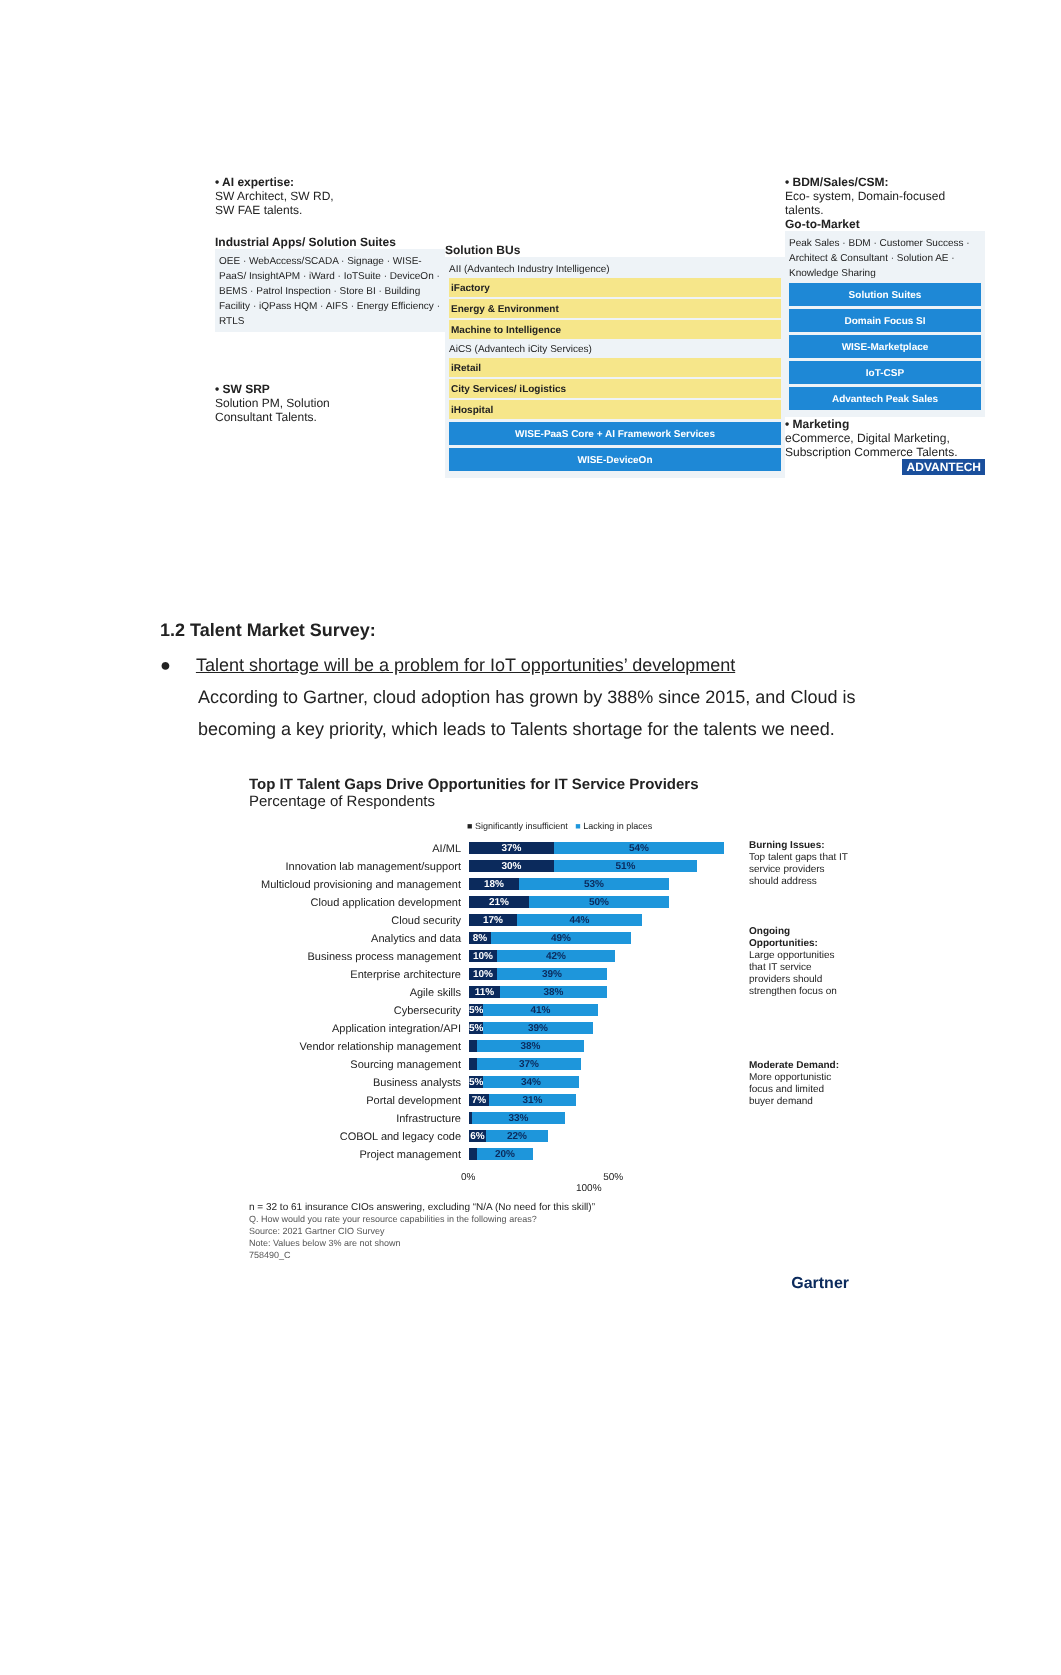• AI expertise:
SW Architect, SW RD,
SW FAE talents.
Industrial Apps/ Solution Suites
OEE · WebAccess/SCADA · Signage · WISE-PaaS/ InsightAPM · iWard · IoTSuite · DeviceOn · BEMS · Patrol Inspection · Store BI · Building Facility · iQPass HQM · AIFS · Energy Efficiency · RTLS
• SW SRP
Solution PM, Solution
Consultant Talents.
Solution BUs
AII (Advantech Industry Intelligence)
iFactory
Energy & Environment
Machine to Intelligence
AiCS (Advantech iCity Services)
iRetail
City Services/ iLogistics
iHospital
WISE-PaaS Core + AI Framework Services
WISE-DeviceOn
• BDM/Sales/CSM:
Eco- system, Domain-focused talents.
Go-to-Market
Peak Sales · BDM · Customer Success · Architect & Consultant · Solution AE · Knowledge Sharing
Solution Suites
Domain Focus SI
WISE-Marketplace
IoT-CSP
Advantech Peak Sales
• Marketing
eCommerce, Digital Marketing, Subscription Commerce Talents.
ADVANTECH
1.2 Talent Market Survey:
● Talent shortage will be a problem for IoT opportunities’ development
According to Gartner, cloud adoption has grown by 388% since 2015, and Cloud is becoming a key priority, which leads to Talents shortage for the talents we need.
Top IT Talent Gaps Drive Opportunities for IT Service Providers
Percentage of Respondents
■ Significantly insufficient ■ Lacking in places
AI/ML 37% 54%
Innovation lab management/support 30% 51%
Multicloud provisioning and management 18% 53%
Cloud application development 21% 50%
Cloud security 17% 44%
Analytics and data 8% 49%
Business process management 10% 42%
Enterprise architecture 10% 39%
Agile skills 11% 38%
Cybersecurity 5% 41%
Application integration/API 5% 39%
Vendor relationship management 38%
Sourcing management 37%
Business analysts 5% 34%
Portal development 7% 31%
Infrastructure 33%
COBOL and legacy code 6% 22%
Project management 20%
0% 50% 100%
Burning Issues:
Top talent gaps that IT service providers should address
Ongoing Opportunities:
Large opportunities that IT service providers should strengthen focus on
Moderate Demand:
More opportunistic focus and limited buyer demand
n = 32 to 61 insurance CIOs answering, excluding “N/A (No need for this skill)”
Q. How would you rate your resource capabilities in the following areas?
Source: 2021 Gartner CIO Survey
Note: Values below 3% are not shown
758490_C
Gartner